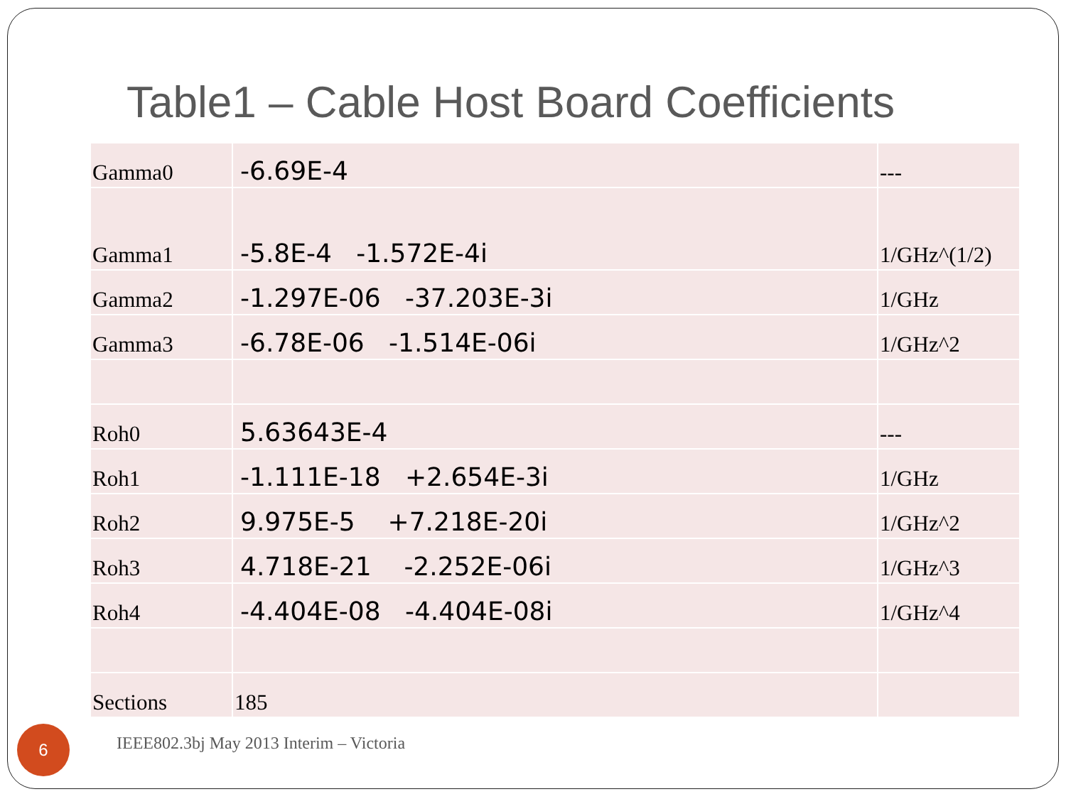Table1 – Cable Host Board Coefficients
| Gamma0 | -6.69E-4 | --- |
| Gamma1 | -5.8E-4 -1.572E-4i | 1/GHz^(1/2) |
| Gamma2 | -1.297E-06 -37.203E-3i | 1/GHz |
| Gamma3 | -6.78E-06 -1.514E-06i | 1/GHz^2 |
| Roh0 | 5.63643E-4 | --- |
| Roh1 | -1.111E-18 +2.654E-3i | 1/GHz |
| Roh2 | 9.975E-5 +7.218E-20i | 1/GHz^2 |
| Roh3 | 4.718E-21 -2.252E-06i | 1/GHz^3 |
| Roh4 | -4.404E-08 -4.404E-08i | 1/GHz^4 |
| Sections | 185 | |
6
IEEE802.3bj May 2013 Interim – Victoria